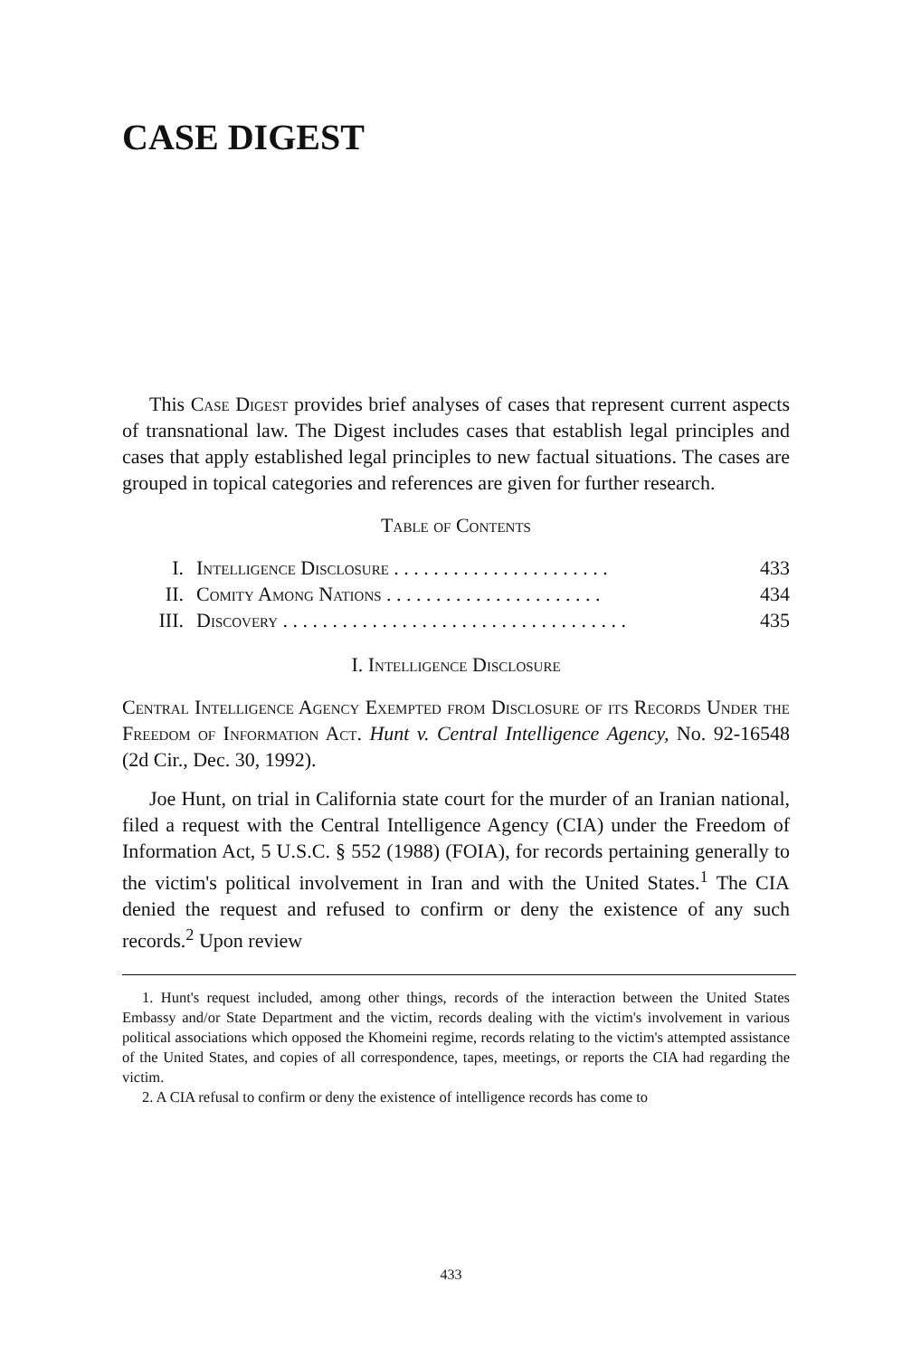CASE DIGEST
This Case Digest provides brief analyses of cases that represent current aspects of transnational law. The Digest includes cases that establish legal principles and cases that apply established legal principles to new factual situations. The cases are grouped in topical categories and references are given for further research.
Table of Contents
I. Intelligence Disclosure . . . . . . . . . . . . . . . . . . . . . . 433
II. Comity Among Nations . . . . . . . . . . . . . . . . . . . . . . 434
III. Discovery . . . . . . . . . . . . . . . . . . . . . . . . . . . . . . . . . . . 435
I. Intelligence Disclosure
Central Intelligence Agency Exempted from Disclosure of its Records Under the Freedom of Information Act. Hunt v. Central Intelligence Agency, No. 92-16548 (2d Cir., Dec. 30, 1992).
Joe Hunt, on trial in California state court for the murder of an Iranian national, filed a request with the Central Intelligence Agency (CIA) under the Freedom of Information Act, 5 U.S.C. § 552 (1988) (FOIA), for records pertaining generally to the victim's political involvement in Iran and with the United States.<sup>1</sup> The CIA denied the request and refused to confirm or deny the existence of any such records.<sup>2</sup> Upon review
1. Hunt's request included, among other things, records of the interaction between the United States Embassy and/or State Department and the victim, records dealing with the victim's involvement in various political associations which opposed the Khomeini regime, records relating to the victim's attempted assistance of the United States, and copies of all correspondence, tapes, meetings, or reports the CIA had regarding the victim.
2. A CIA refusal to confirm or deny the existence of intelligence records has come to
433